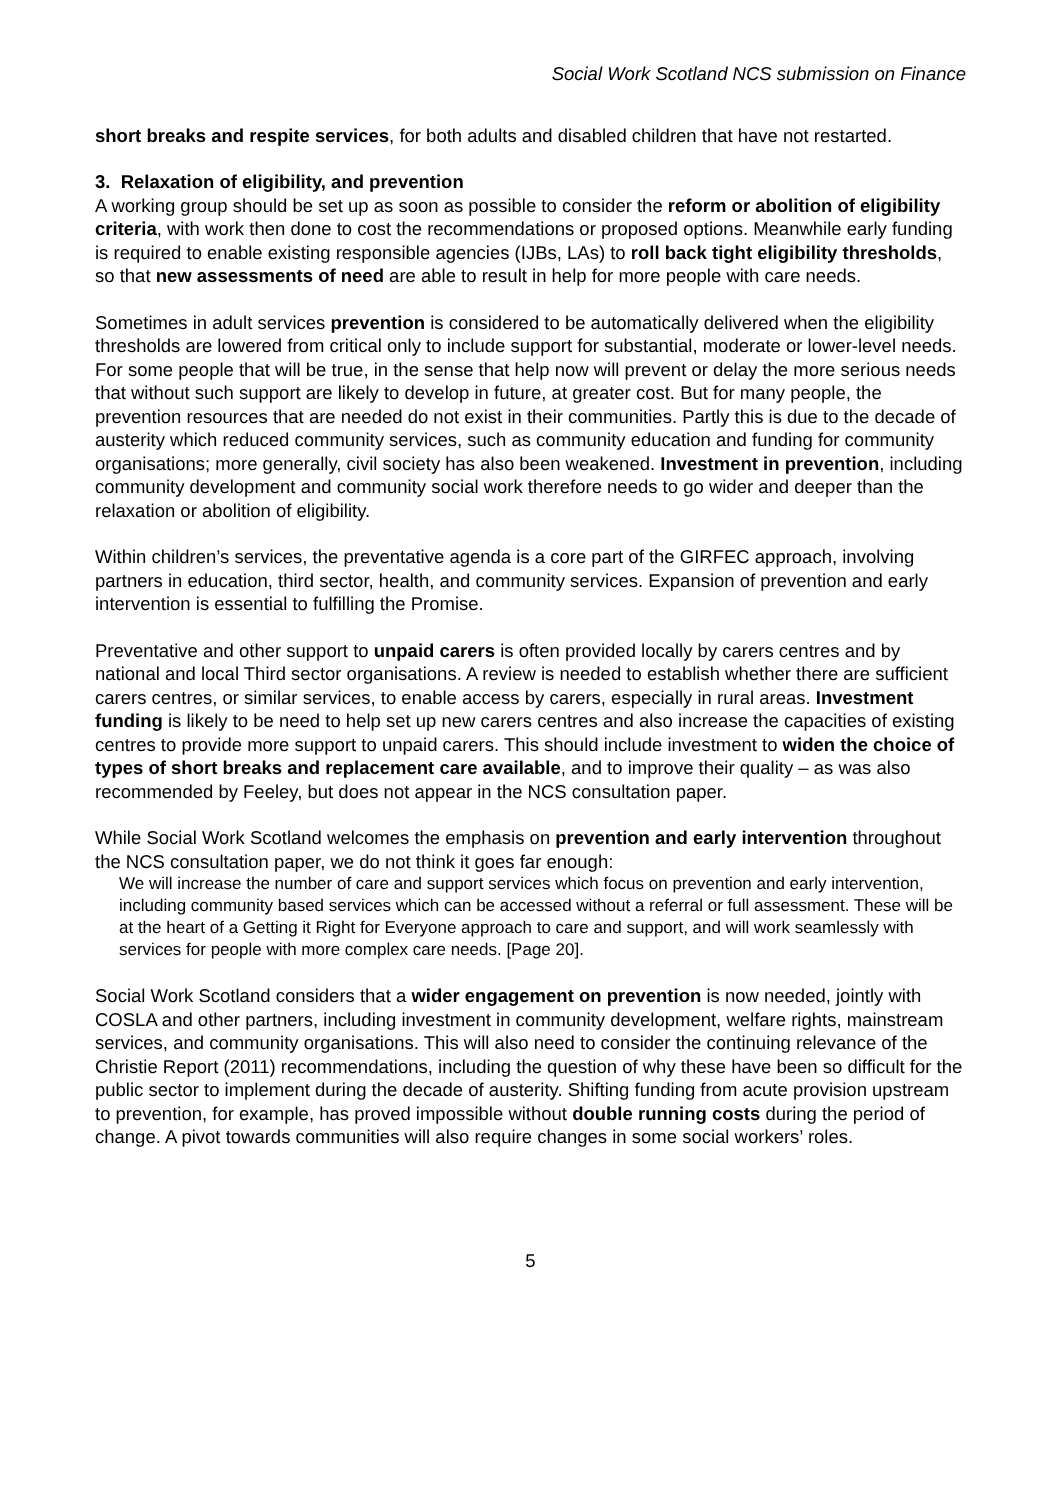Social Work Scotland NCS submission on Finance
short breaks and respite services, for both adults and disabled children that have not restarted.
3. Relaxation of eligibility, and prevention
A working group should be set up as soon as possible to consider the reform or abolition of eligibility criteria, with work then done to cost the recommendations or proposed options. Meanwhile early funding is required to enable existing responsible agencies (IJBs, LAs) to roll back tight eligibility thresholds, so that new assessments of need are able to result in help for more people with care needs.
Sometimes in adult services prevention is considered to be automatically delivered when the eligibility thresholds are lowered from critical only to include support for substantial, moderate or lower-level needs. For some people that will be true, in the sense that help now will prevent or delay the more serious needs that without such support are likely to develop in future, at greater cost. But for many people, the prevention resources that are needed do not exist in their communities. Partly this is due to the decade of austerity which reduced community services, such as community education and funding for community organisations; more generally, civil society has also been weakened. Investment in prevention, including community development and community social work therefore needs to go wider and deeper than the relaxation or abolition of eligibility.
Within children’s services, the preventative agenda is a core part of the GIRFEC approach, involving partners in education, third sector, health, and community services. Expansion of prevention and early intervention is essential to fulfilling the Promise.
Preventative and other support to unpaid carers is often provided locally by carers centres and by national and local Third sector organisations. A review is needed to establish whether there are sufficient carers centres, or similar services, to enable access by carers, especially in rural areas. Investment funding is likely to be need to help set up new carers centres and also increase the capacities of existing centres to provide more support to unpaid carers. This should include investment to widen the choice of types of short breaks and replacement care available, and to improve their quality – as was also recommended by Feeley, but does not appear in the NCS consultation paper.
While Social Work Scotland welcomes the emphasis on prevention and early intervention throughout the NCS consultation paper, we do not think it goes far enough:
We will increase the number of care and support services which focus on prevention and early intervention, including community based services which can be accessed without a referral or full assessment. These will be at the heart of a Getting it Right for Everyone approach to care and support, and will work seamlessly with services for people with more complex care needs. [Page 20].
Social Work Scotland considers that a wider engagement on prevention is now needed, jointly with COSLA and other partners, including investment in community development, welfare rights, mainstream services, and community organisations. This will also need to consider the continuing relevance of the Christie Report (2011) recommendations, including the question of why these have been so difficult for the public sector to implement during the decade of austerity. Shifting funding from acute provision upstream to prevention, for example, has proved impossible without double running costs during the period of change. A pivot towards communities will also require changes in some social workers’ roles.
5